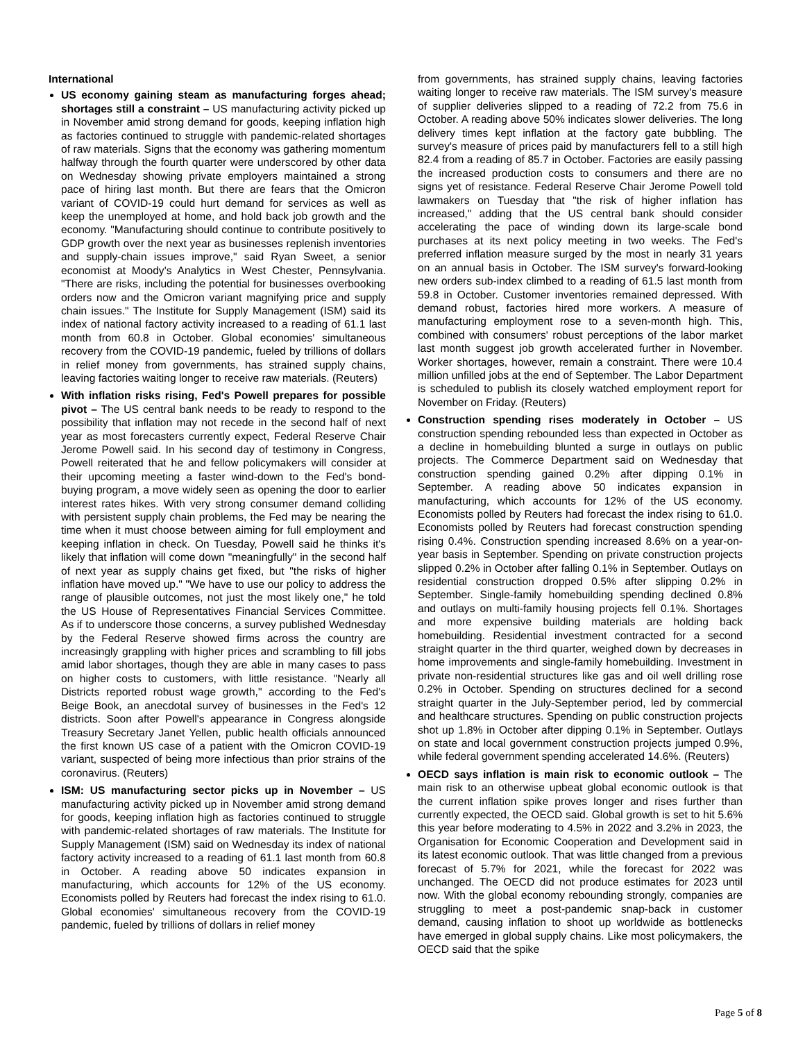International
US economy gaining steam as manufacturing forges ahead; shortages still a constraint – US manufacturing activity picked up in November amid strong demand for goods, keeping inflation high as factories continued to struggle with pandemic-related shortages of raw materials. Signs that the economy was gathering momentum halfway through the fourth quarter were underscored by other data on Wednesday showing private employers maintained a strong pace of hiring last month. But there are fears that the Omicron variant of COVID-19 could hurt demand for services as well as keep the unemployed at home, and hold back job growth and the economy. "Manufacturing should continue to contribute positively to GDP growth over the next year as businesses replenish inventories and supply-chain issues improve," said Ryan Sweet, a senior economist at Moody's Analytics in West Chester, Pennsylvania. "There are risks, including the potential for businesses overbooking orders now and the Omicron variant magnifying price and supply chain issues." The Institute for Supply Management (ISM) said its index of national factory activity increased to a reading of 61.1 last month from 60.8 in October. Global economies' simultaneous recovery from the COVID-19 pandemic, fueled by trillions of dollars in relief money from governments, has strained supply chains, leaving factories waiting longer to receive raw materials. (Reuters)
With inflation risks rising, Fed's Powell prepares for possible pivot – The US central bank needs to be ready to respond to the possibility that inflation may not recede in the second half of next year as most forecasters currently expect, Federal Reserve Chair Jerome Powell said. In his second day of testimony in Congress, Powell reiterated that he and fellow policymakers will consider at their upcoming meeting a faster wind-down to the Fed's bond-buying program, a move widely seen as opening the door to earlier interest rates hikes. With very strong consumer demand colliding with persistent supply chain problems, the Fed may be nearing the time when it must choose between aiming for full employment and keeping inflation in check. On Tuesday, Powell said he thinks it's likely that inflation will come down "meaningfully" in the second half of next year as supply chains get fixed, but "the risks of higher inflation have moved up." "We have to use our policy to address the range of plausible outcomes, not just the most likely one," he told the US House of Representatives Financial Services Committee. As if to underscore those concerns, a survey published Wednesday by the Federal Reserve showed firms across the country are increasingly grappling with higher prices and scrambling to fill jobs amid labor shortages, though they are able in many cases to pass on higher costs to customers, with little resistance. "Nearly all Districts reported robust wage growth," according to the Fed's Beige Book, an anecdotal survey of businesses in the Fed's 12 districts. Soon after Powell's appearance in Congress alongside Treasury Secretary Janet Yellen, public health officials announced the first known US case of a patient with the Omicron COVID-19 variant, suspected of being more infectious than prior strains of the coronavirus. (Reuters)
ISM: US manufacturing sector picks up in November – US manufacturing activity picked up in November amid strong demand for goods, keeping inflation high as factories continued to struggle with pandemic-related shortages of raw materials. The Institute for Supply Management (ISM) said on Wednesday its index of national factory activity increased to a reading of 61.1 last month from 60.8 in October. A reading above 50 indicates expansion in manufacturing, which accounts for 12% of the US economy. Economists polled by Reuters had forecast the index rising to 61.0. Global economies' simultaneous recovery from the COVID-19 pandemic, fueled by trillions of dollars in relief money
from governments, has strained supply chains, leaving factories waiting longer to receive raw materials. The ISM survey's measure of supplier deliveries slipped to a reading of 72.2 from 75.6 in October. A reading above 50% indicates slower deliveries. The long delivery times kept inflation at the factory gate bubbling. The survey's measure of prices paid by manufacturers fell to a still high 82.4 from a reading of 85.7 in October. Factories are easily passing the increased production costs to consumers and there are no signs yet of resistance. Federal Reserve Chair Jerome Powell told lawmakers on Tuesday that "the risk of higher inflation has increased," adding that the US central bank should consider accelerating the pace of winding down its large-scale bond purchases at its next policy meeting in two weeks. The Fed's preferred inflation measure surged by the most in nearly 31 years on an annual basis in October. The ISM survey's forward-looking new orders sub-index climbed to a reading of 61.5 last month from 59.8 in October. Customer inventories remained depressed. With demand robust, factories hired more workers. A measure of manufacturing employment rose to a seven-month high. This, combined with consumers' robust perceptions of the labor market last month suggest job growth accelerated further in November. Worker shortages, however, remain a constraint. There were 10.4 million unfilled jobs at the end of September. The Labor Department is scheduled to publish its closely watched employment report for November on Friday. (Reuters)
Construction spending rises moderately in October – US construction spending rebounded less than expected in October as a decline in homebuilding blunted a surge in outlays on public projects. The Commerce Department said on Wednesday that construction spending gained 0.2% after dipping 0.1% in September. A reading above 50 indicates expansion in manufacturing, which accounts for 12% of the US economy. Economists polled by Reuters had forecast the index rising to 61.0. Economists polled by Reuters had forecast construction spending rising 0.4%. Construction spending increased 8.6% on a year-on-year basis in September. Spending on private construction projects slipped 0.2% in October after falling 0.1% in September. Outlays on residential construction dropped 0.5% after slipping 0.2% in September. Single-family homebuilding spending declined 0.8% and outlays on multi-family housing projects fell 0.1%. Shortages and more expensive building materials are holding back homebuilding. Residential investment contracted for a second straight quarter in the third quarter, weighed down by decreases in home improvements and single-family homebuilding. Investment in private non-residential structures like gas and oil well drilling rose 0.2% in October. Spending on structures declined for a second straight quarter in the July-September period, led by commercial and healthcare structures. Spending on public construction projects shot up 1.8% in October after dipping 0.1% in September. Outlays on state and local government construction projects jumped 0.9%, while federal government spending accelerated 14.6%. (Reuters)
OECD says inflation is main risk to economic outlook – The main risk to an otherwise upbeat global economic outlook is that the current inflation spike proves longer and rises further than currently expected, the OECD said. Global growth is set to hit 5.6% this year before moderating to 4.5% in 2022 and 3.2% in 2023, the Organisation for Economic Cooperation and Development said in its latest economic outlook. That was little changed from a previous forecast of 5.7% for 2021, while the forecast for 2022 was unchanged. The OECD did not produce estimates for 2023 until now. With the global economy rebounding strongly, companies are struggling to meet a post-pandemic snap-back in customer demand, causing inflation to shoot up worldwide as bottlenecks have emerged in global supply chains. Like most policymakers, the OECD said that the spike
Page 5 of 8